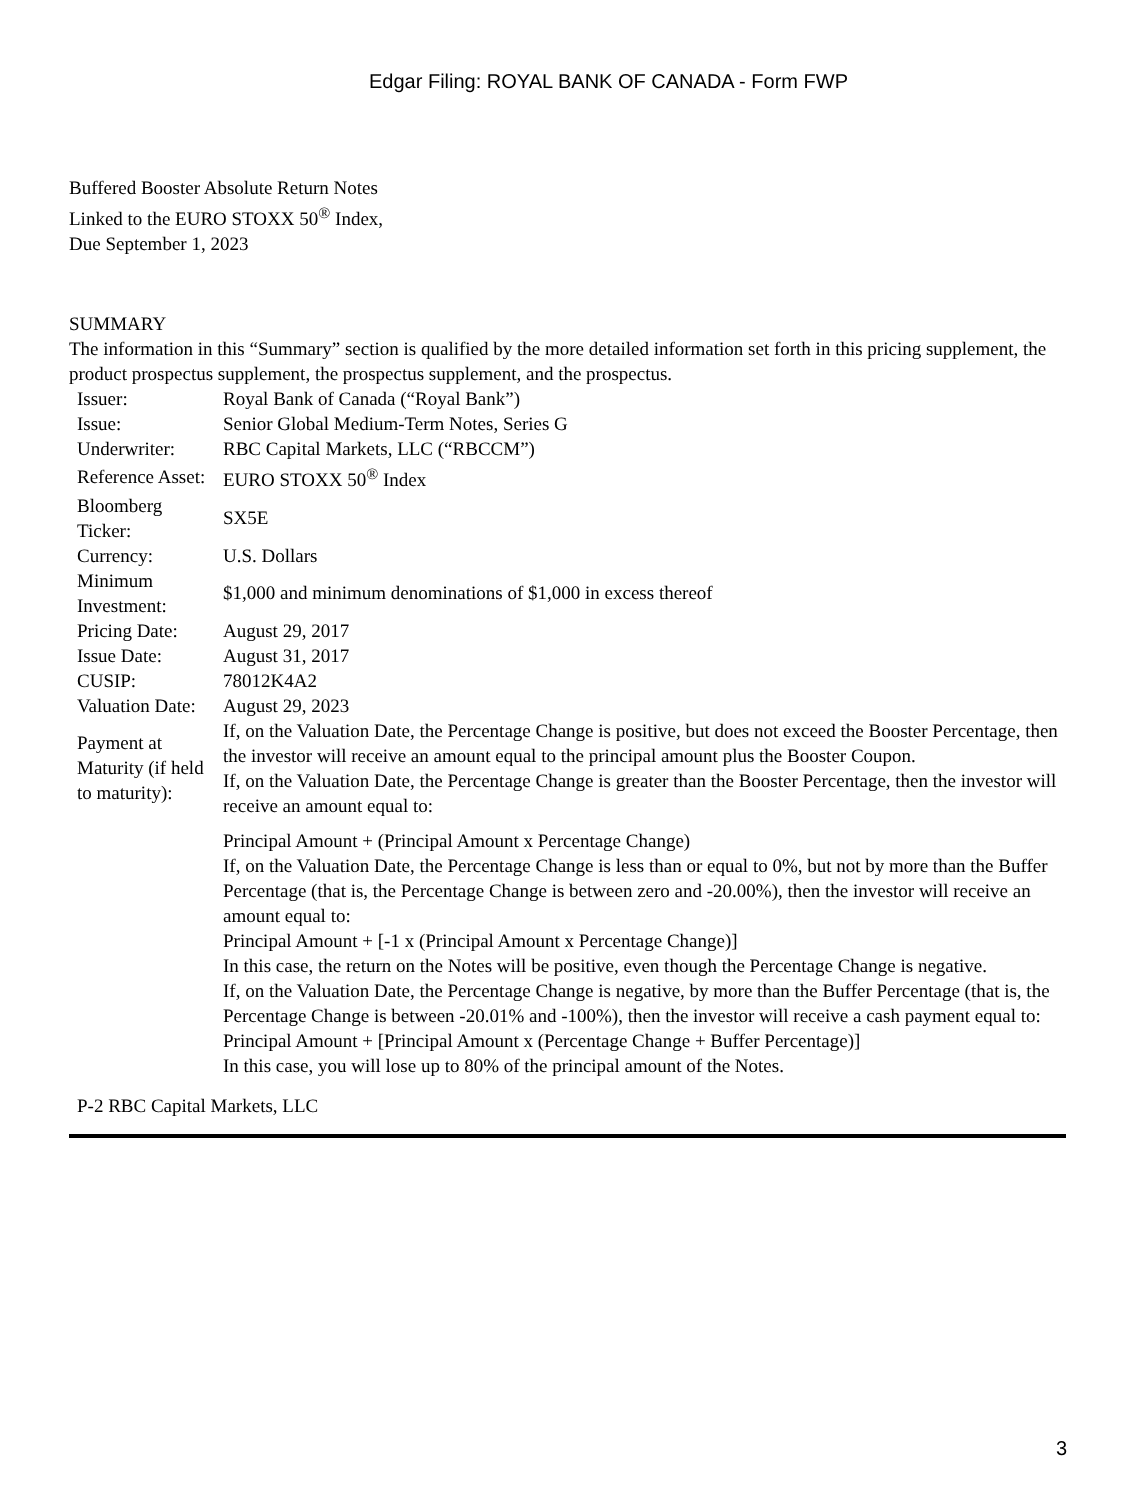Edgar Filing: ROYAL BANK OF CANADA - Form FWP
Buffered Booster Absolute Return Notes
Linked to the EURO STOXX 50<sup>®</sup> Index,
Due September 1, 2023
SUMMARY
The information in this “Summary” section is qualified by the more detailed information set forth in this pricing supplement, the product prospectus supplement, the prospectus supplement, and the prospectus.
| Issuer: | Royal Bank of Canada (“Royal Bank”) |
| Issue: | Senior Global Medium-Term Notes, Series G |
| Underwriter: | RBC Capital Markets, LLC (“RBCCM”) |
| Reference Asset: | EURO STOXX 50<sup>®</sup> Index |
| Bloomberg Ticker: | SX5E |
| Currency: | U.S. Dollars |
| Minimum Investment: | $1,000 and minimum denominations of $1,000 in excess thereof |
| Pricing Date: | August 29, 2017 |
| Issue Date: | August 31, 2017 |
| CUSIP: | 78012K4A2 |
| Valuation Date: | August 29, 2023 |
| Payment at Maturity (if held to maturity): | If, on the Valuation Date, the Percentage Change is positive, but does not exceed the Booster Percentage, then the investor will receive an amount equal to the principal amount plus the Booster Coupon. If, on the Valuation Date, the Percentage Change is greater than the Booster Percentage, then the investor will receive an amount equal to: |
| | Principal Amount + (Principal Amount x Percentage Change) If, on the Valuation Date, the Percentage Change is less than or equal to 0%, but not by more than the Buffer Percentage (that is, the Percentage Change is between zero and -20.00%), then the investor will receive an amount equal to: Principal Amount + [-1 x (Principal Amount x Percentage Change)] In this case, the return on the Notes will be positive, even though the Percentage Change is negative. If, on the Valuation Date, the Percentage Change is negative, by more than the Buffer Percentage (that is, the Percentage Change is between -20.01% and -100%), then the investor will receive a cash payment equal to: Principal Amount + [Principal Amount x (Percentage Change + Buffer Percentage)] In this case, you will lose up to 80% of the principal amount of the Notes. |
P-2 RBC Capital Markets, LLC
3